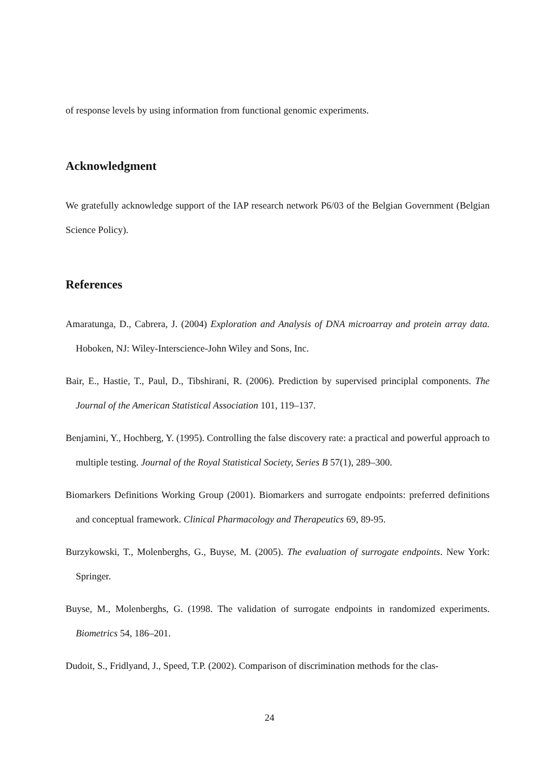of response levels by using information from functional genomic experiments.
Acknowledgment
We gratefully acknowledge support of the IAP research network P6/03 of the Belgian Government (Belgian Science Policy).
References
Amaratunga, D., Cabrera, J. (2004) Exploration and Analysis of DNA microarray and protein array data. Hoboken, NJ: Wiley-Interscience-John Wiley and Sons, Inc.
Bair, E., Hastie, T., Paul, D., Tibshirani, R. (2006). Prediction by supervised principlal components. The Journal of the American Statistical Association 101, 119–137.
Benjamini, Y., Hochberg, Y. (1995). Controlling the false discovery rate: a practical and powerful approach to multiple testing. Journal of the Royal Statistical Society, Series B 57(1), 289–300.
Biomarkers Definitions Working Group (2001). Biomarkers and surrogate endpoints: preferred definitions and conceptual framework. Clinical Pharmacology and Therapeutics 69, 89-95.
Burzykowski, T., Molenberghs, G., Buyse, M. (2005). The evaluation of surrogate endpoints. New York: Springer.
Buyse, M., Molenberghs, G. (1998. The validation of surrogate endpoints in randomized experiments. Biometrics 54, 186–201.
Dudoit, S., Fridlyand, J., Speed, T.P. (2002). Comparison of discrimination methods for the clas-
24